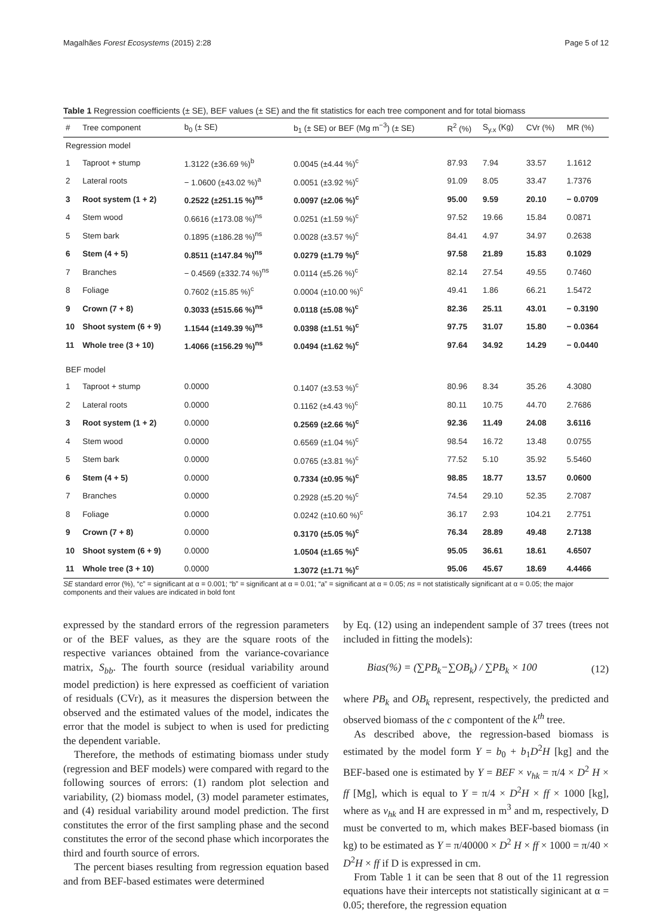Magalhães Forest Ecosystems (2015) 2:28 Page 5 of 12
Table 1 Regression coefficients (± SE), BEF values (± SE) and the fit statistics for each tree component and for total biomass
| # | Tree component | b<sub>0</sub> (± SE) | b<sub>1</sub> (± SE) or BEF (Mg m<sup>−3</sup>) (± SE) | R<sup>2</sup> (%) | S<sub>y.x</sub> (Kg) | CVr (%) | MR (%) |
| --- | --- | --- | --- | --- | --- | --- | --- |
| Regression model | | | | | | | |
| 1 | Taproot + stump | 1.3122 (±36.69 %)<sup>b</sup> | 0.0045 (±4.44 %)<sup>c</sup> | 87.93 | 7.94 | 33.57 | 1.1612 |
| 2 | Lateral roots | − 1.0600 (±43.02 %)<sup>a</sup> | 0.0051 (±3.92 %)<sup>c</sup> | 91.09 | 8.05 | 33.47 | 1.7376 |
| 3 | Root system (1 + 2) | 0.2522 (±251.15 %)<sup>ns</sup> | 0.0097 (±2.06 %)<sup>c</sup> | 95.00 | 9.59 | 20.10 | − 0.0709 |
| 4 | Stem wood | 0.6616 (±173.08 %)<sup>ns</sup> | 0.0251 (±1.59 %)<sup>c</sup> | 97.52 | 19.66 | 15.84 | 0.0871 |
| 5 | Stem bark | 0.1895 (±186.28 %)<sup>ns</sup> | 0.0028 (±3.57 %)<sup>c</sup> | 84.41 | 4.97 | 34.97 | 0.2638 |
| 6 | Stem (4 + 5) | 0.8511 (±147.84 %)<sup>ns</sup> | 0.0279 (±1.79 %)<sup>c</sup> | 97.58 | 21.89 | 15.83 | 0.1029 |
| 7 | Branches | − 0.4569 (±332.74 %)<sup>ns</sup> | 0.0114 (±5.26 %)<sup>c</sup> | 82.14 | 27.54 | 49.55 | 0.7460 |
| 8 | Foliage | 0.7602 (±15.85 %)<sup>c</sup> | 0.0004 (±10.00 %)<sup>c</sup> | 49.41 | 1.86 | 66.21 | 1.5472 |
| 9 | Crown (7 + 8) | 0.3033 (±515.66 %)<sup>ns</sup> | 0.0118 (±5.08 %)<sup>c</sup> | 82.36 | 25.11 | 43.01 | − 0.3190 |
| 10 | Shoot system (6 + 9) | 1.1544 (±149.39 %)<sup>ns</sup> | 0.0398 (±1.51 %)<sup>c</sup> | 97.75 | 31.07 | 15.80 | − 0.0364 |
| 11 | Whole tree (3 + 10) | 1.4066 (±156.29 %)<sup>ns</sup> | 0.0494 (±1.62 %)<sup>c</sup> | 97.64 | 34.92 | 14.29 | − 0.0440 |
| BEF model | | | | | | | |
| 1 | Taproot + stump | 0.0000 | 0.1407 (±3.53 %)<sup>c</sup> | 80.96 | 8.34 | 35.26 | 4.3080 |
| 2 | Lateral roots | 0.0000 | 0.1162 (±4.43 %)<sup>c</sup> | 80.11 | 10.75 | 44.70 | 2.7686 |
| 3 | Root system (1 + 2) | 0.0000 | 0.2569 (±2.66 %)<sup>c</sup> | 92.36 | 11.49 | 24.08 | 3.6116 |
| 4 | Stem wood | 0.0000 | 0.6569 (±1.04 %)<sup>c</sup> | 98.54 | 16.72 | 13.48 | 0.0755 |
| 5 | Stem bark | 0.0000 | 0.0765 (±3.81 %)<sup>c</sup> | 77.52 | 5.10 | 35.92 | 5.5460 |
| 6 | Stem (4 + 5) | 0.0000 | 0.7334 (±0.95 %)<sup>c</sup> | 98.85 | 18.77 | 13.57 | 0.0600 |
| 7 | Branches | 0.0000 | 0.2928 (±5.20 %)<sup>c</sup> | 74.54 | 29.10 | 52.35 | 2.7087 |
| 8 | Foliage | 0.0000 | 0.0242 (±10.60 %)<sup>c</sup> | 36.17 | 2.93 | 104.21 | 2.7751 |
| 9 | Crown (7 + 8) | 0.0000 | 0.3170 (±5.05 %)<sup>c</sup> | 76.34 | 28.89 | 49.48 | 2.7138 |
| 10 | Shoot system (6 + 9) | 0.0000 | 1.0504 (±1.65 %)<sup>c</sup> | 95.05 | 36.61 | 18.61 | 4.6507 |
| 11 | Whole tree (3 + 10) | 0.0000 | 1.3072 (±1.71 %)<sup>c</sup> | 95.06 | 45.67 | 18.69 | 4.4466 |
SE standard error (%), “c” = significant at α = 0.001; “b” = significant at α = 0.01; “a” = significant at α = 0.05; ns = not statistically significant at α = 0.05; the major components and their values are indicated in bold font
expressed by the standard errors of the regression parameters or of the BEF values, as they are the square roots of the respective variances obtained from the variance-covariance matrix, S<sub>bb</sub>. The fourth source (residual variability around model prediction) is here expressed as coefficient of variation of residuals (CVr), as it measures the dispersion between the observed and the estimated values of the model, indicates the error that the model is subject to when is used for predicting the dependent variable.
Therefore, the methods of estimating biomass under study (regression and BEF models) were compared with regard to the following sources of errors: (1) random plot selection and variability, (2) biomass model, (3) model parameter estimates, and (4) residual variability around model prediction. The first constitutes the error of the first sampling phase and the second constitutes the error of the second phase which incorporates the third and fourth source of errors.
The percent biases resulting from regression equation based and from BEF-based estimates were determined
by Eq. (12) using an independent sample of 37 trees (trees not included in fitting the models):
Bias(%) = (∑PB<sub>k</sub>−∑OB<sub>k</sub>) / ∑PB<sub>k</sub> × 100 (12)
where PB<sub>k</sub> and OB<sub>k</sub> represent, respectively, the predicted and observed biomass of the c compontent of the k<sup>th</sup> tree.
As described above, the regression-based biomass is estimated by the model form Y = b<sub>0</sub> + b<sub>1</sub>D<sup>2</sup>H [kg] and the BEF-based one is estimated by Y = BEF × v<sub>hk</sub> = π/4 × D<sup>2</sup> H × ff [Mg], which is equal to Y = π/4 × D<sup>2</sup>H × ff × 1000 [kg], where as v<sub>hk</sub> and H are expressed in m<sup>3</sup> and m, respectively, D must be converted to m, which makes BEF-based biomass (in kg) to be estimated as Y = π/40000 × D<sup>2</sup> H × ff × 1000 = π/40 × D<sup>2</sup>H × ff if D is expressed in cm.
From Table 1 it can be seen that 8 out of the 11 regression equations have their intercepts not statistically siginicant at α = 0.05; therefore, the regression equation